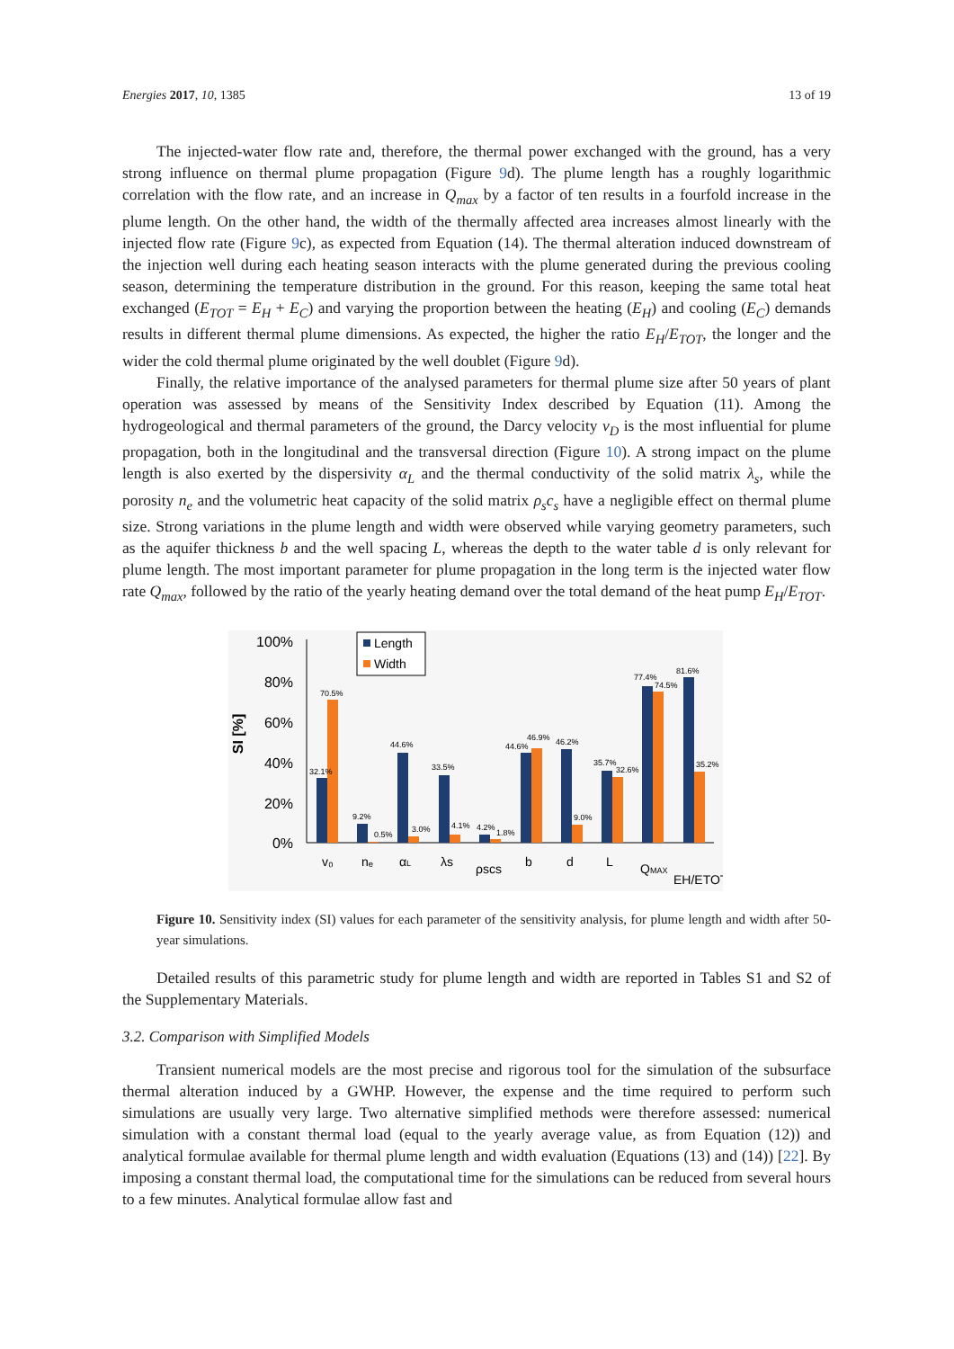Energies 2017, 10, 1385 13 of 19
The injected-water flow rate and, therefore, the thermal power exchanged with the ground, has a very strong influence on thermal plume propagation (Figure 9d). The plume length has a roughly logarithmic correlation with the flow rate, and an increase in Q<sub>max</sub> by a factor of ten results in a fourfold increase in the plume length. On the other hand, the width of the thermally affected area increases almost linearly with the injected flow rate (Figure 9c), as expected from Equation (14). The thermal alteration induced downstream of the injection well during each heating season interacts with the plume generated during the previous cooling season, determining the temperature distribution in the ground. For this reason, keeping the same total heat exchanged (E<sub>TOT</sub> = E<sub>H</sub> + E<sub>C</sub>) and varying the proportion between the heating (E<sub>H</sub>) and cooling (E<sub>C</sub>) demands results in different thermal plume dimensions. As expected, the higher the ratio E<sub>H</sub>/E<sub>TOT</sub>, the longer and the wider the cold thermal plume originated by the well doublet (Figure 9d).
Finally, the relative importance of the analysed parameters for thermal plume size after 50 years of plant operation was assessed by means of the Sensitivity Index described by Equation (11). Among the hydrogeological and thermal parameters of the ground, the Darcy velocity v<sub>D</sub> is the most influential for plume propagation, both in the longitudinal and the transversal direction (Figure 10). A strong impact on the plume length is also exerted by the dispersivity α<sub>L</sub> and the thermal conductivity of the solid matrix λ<sub>s</sub>, while the porosity n<sub>e</sub> and the volumetric heat capacity of the solid matrix ρ<sub>s</sub>c<sub>s</sub> have a negligible effect on thermal plume size. Strong variations in the plume length and width were observed while varying geometry parameters, such as the aquifer thickness b and the well spacing L, whereas the depth to the water table d is only relevant for plume length. The most important parameter for plume propagation in the long term is the injected water flow rate Q<sub>max</sub>, followed by the ratio of the yearly heating demand over the total demand of the heat pump E<sub>H</sub>/E<sub>TOT</sub>.
100%
80%
60%
40%
20%
0%
SI [%]
Length
Width
32.1%
70.5%
9.2%
0.5%
44.6%
3.0%
33.5%
4.1%
4.2%
1.8%
44.6%
46.9%
46.2%
9.0%
35.7%
32.6%
77.4%
74.5%
81.6%
35.2%
v₀
nₑ
αL
λs
ρscs
b
d
L
QMAX
EH/ETOT
Figure 10. Sensitivity index (SI) values for each parameter of the sensitivity analysis, for plume length and width after 50-year simulations.
Detailed results of this parametric study for plume length and width are reported in Tables S1 and S2 of the Supplementary Materials.
3.2. Comparison with Simplified Models
Transient numerical models are the most precise and rigorous tool for the simulation of the subsurface thermal alteration induced by a GWHP. However, the expense and the time required to perform such simulations are usually very large. Two alternative simplified methods were therefore assessed: numerical simulation with a constant thermal load (equal to the yearly average value, as from Equation (12)) and analytical formulae available for thermal plume length and width evaluation (Equations (13) and (14)) [22]. By imposing a constant thermal load, the computational time for the simulations can be reduced from several hours to a few minutes. Analytical formulae allow fast and